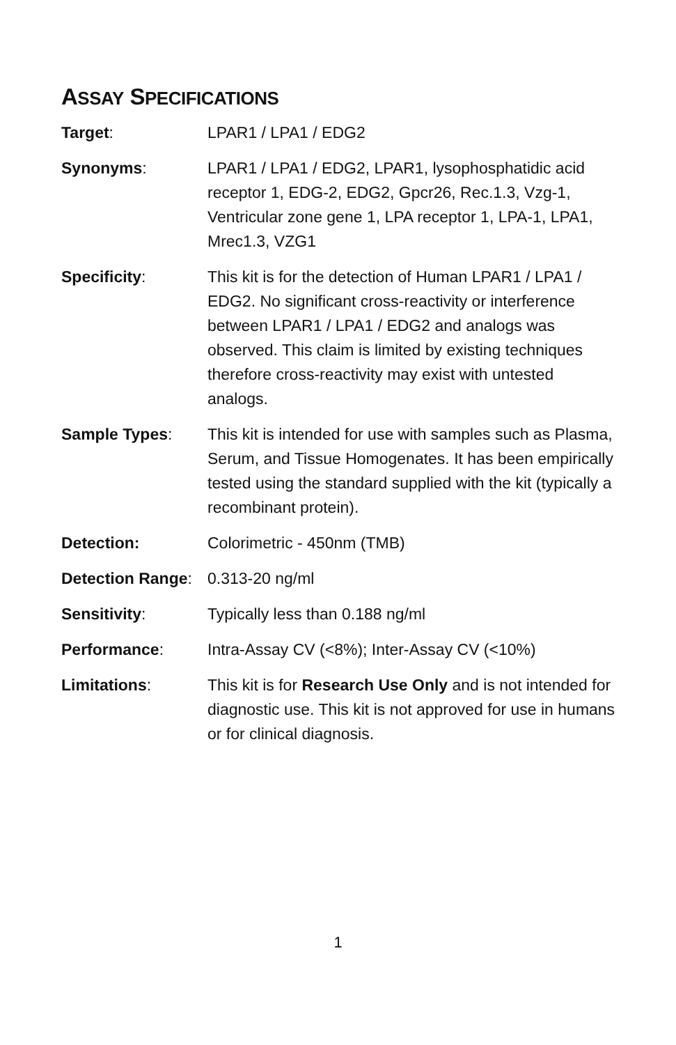ASSAY SPECIFICATIONS
| Target : | LPAR1 / LPA1 / EDG2 |
| Synonyms : | LPAR1 / LPA1 / EDG2, LPAR1, lysophosphatidic acid receptor 1, EDG-2, EDG2, Gpcr26, Rec.1.3, Vzg-1, Ventricular zone gene 1, LPA receptor 1, LPA-1, LPA1, Mrec1.3, VZG1 |
| Specificity : | This kit is for the detection of Human LPAR1 / LPA1 / EDG2. No significant cross-reactivity or interference between LPAR1 / LPA1 / EDG2 and analogs was observed. This claim is limited by existing techniques therefore cross-reactivity may exist with untested analogs. |
| Sample Types : | This kit is intended for use with samples such as Plasma, Serum, and Tissue Homogenates. It has been empirically tested using the standard supplied with the kit (typically a recombinant protein). |
| Detection: | Colorimetric - 450nm (TMB) |
| Detection Range : | 0.313-20 ng/ml |
| Sensitivity : | Typically less than 0.188 ng/ml |
| Performance : | Intra-Assay CV (<8%); Inter-Assay CV (<10%) |
| Limitations : | This kit is for Research Use Only and is not intended for diagnostic use. This kit is not approved for use in humans or for clinical diagnosis. |
1